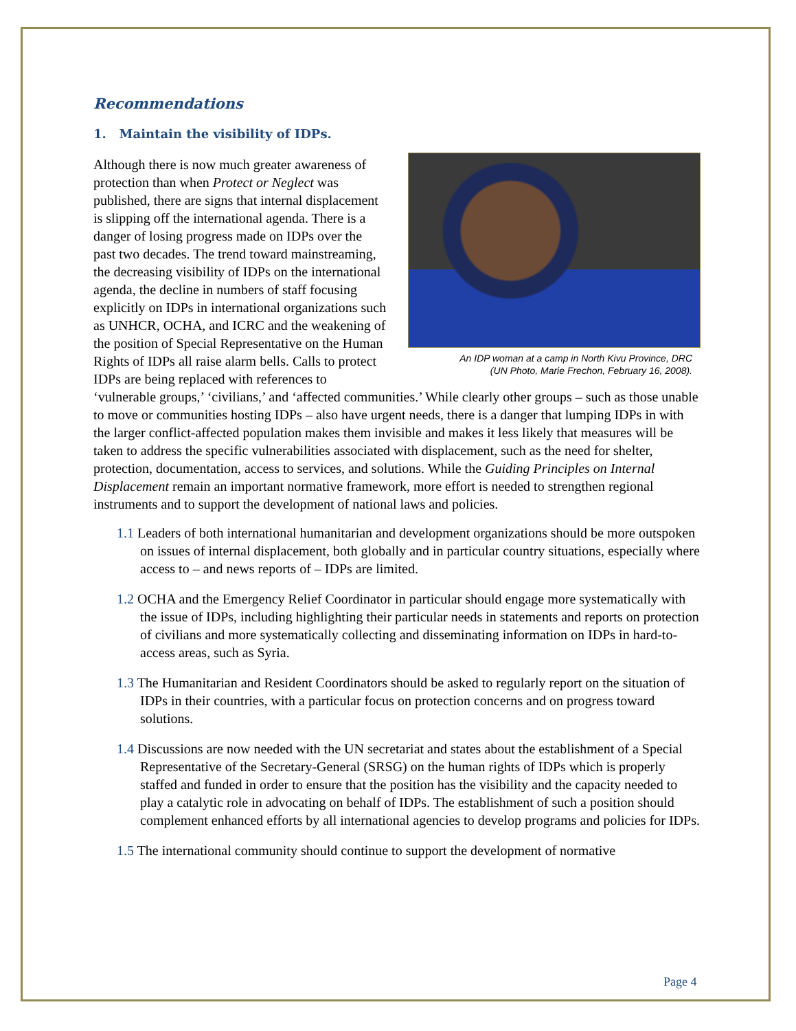Recommendations
1. Maintain the visibility of IDPs.
An IDP woman at a camp in North Kivu Province, DRC
(UN Photo, Marie Frechon, February 16, 2008).
Although there is now much greater awareness of protection than when Protect or Neglect was published, there are signs that internal displacement is slipping off the international agenda. There is a danger of losing progress made on IDPs over the past two decades. The trend toward mainstreaming, the decreasing visibility of IDPs on the international agenda, the decline in numbers of staff focusing explicitly on IDPs in international organizations such as UNHCR, OCHA, and ICRC and the weakening of the position of Special Representative on the Human Rights of IDPs all raise alarm bells. Calls to protect IDPs are being replaced with references to ‘vulnerable groups,’ ‘civilians,’ and ‘affected communities.’ While clearly other groups – such as those unable to move or communities hosting IDPs – also have urgent needs, there is a danger that lumping IDPs in with the larger conflict-affected population makes them invisible and makes it less likely that measures will be taken to address the specific vulnerabilities associated with displacement, such as the need for shelter, protection, documentation, access to services, and solutions. While the Guiding Principles on Internal Displacement remain an important normative framework, more effort is needed to strengthen regional instruments and to support the development of national laws and policies.
1.1 Leaders of both international humanitarian and development organizations should be more outspoken on issues of internal displacement, both globally and in particular country situations, especially where access to – and news reports of – IDPs are limited.
1.2 OCHA and the Emergency Relief Coordinator in particular should engage more systematically with the issue of IDPs, including highlighting their particular needs in statements and reports on protection of civilians and more systematically collecting and disseminating information on IDPs in hard-to-access areas, such as Syria.
1.3 The Humanitarian and Resident Coordinators should be asked to regularly report on the situation of IDPs in their countries, with a particular focus on protection concerns and on progress toward solutions.
1.4 Discussions are now needed with the UN secretariat and states about the establishment of a Special Representative of the Secretary-General (SRSG) on the human rights of IDPs which is properly staffed and funded in order to ensure that the position has the visibility and the capacity needed to play a catalytic role in advocating on behalf of IDPs. The establishment of such a position should complement enhanced efforts by all international agencies to develop programs and policies for IDPs.
1.5 The international community should continue to support the development of normative
Page 4